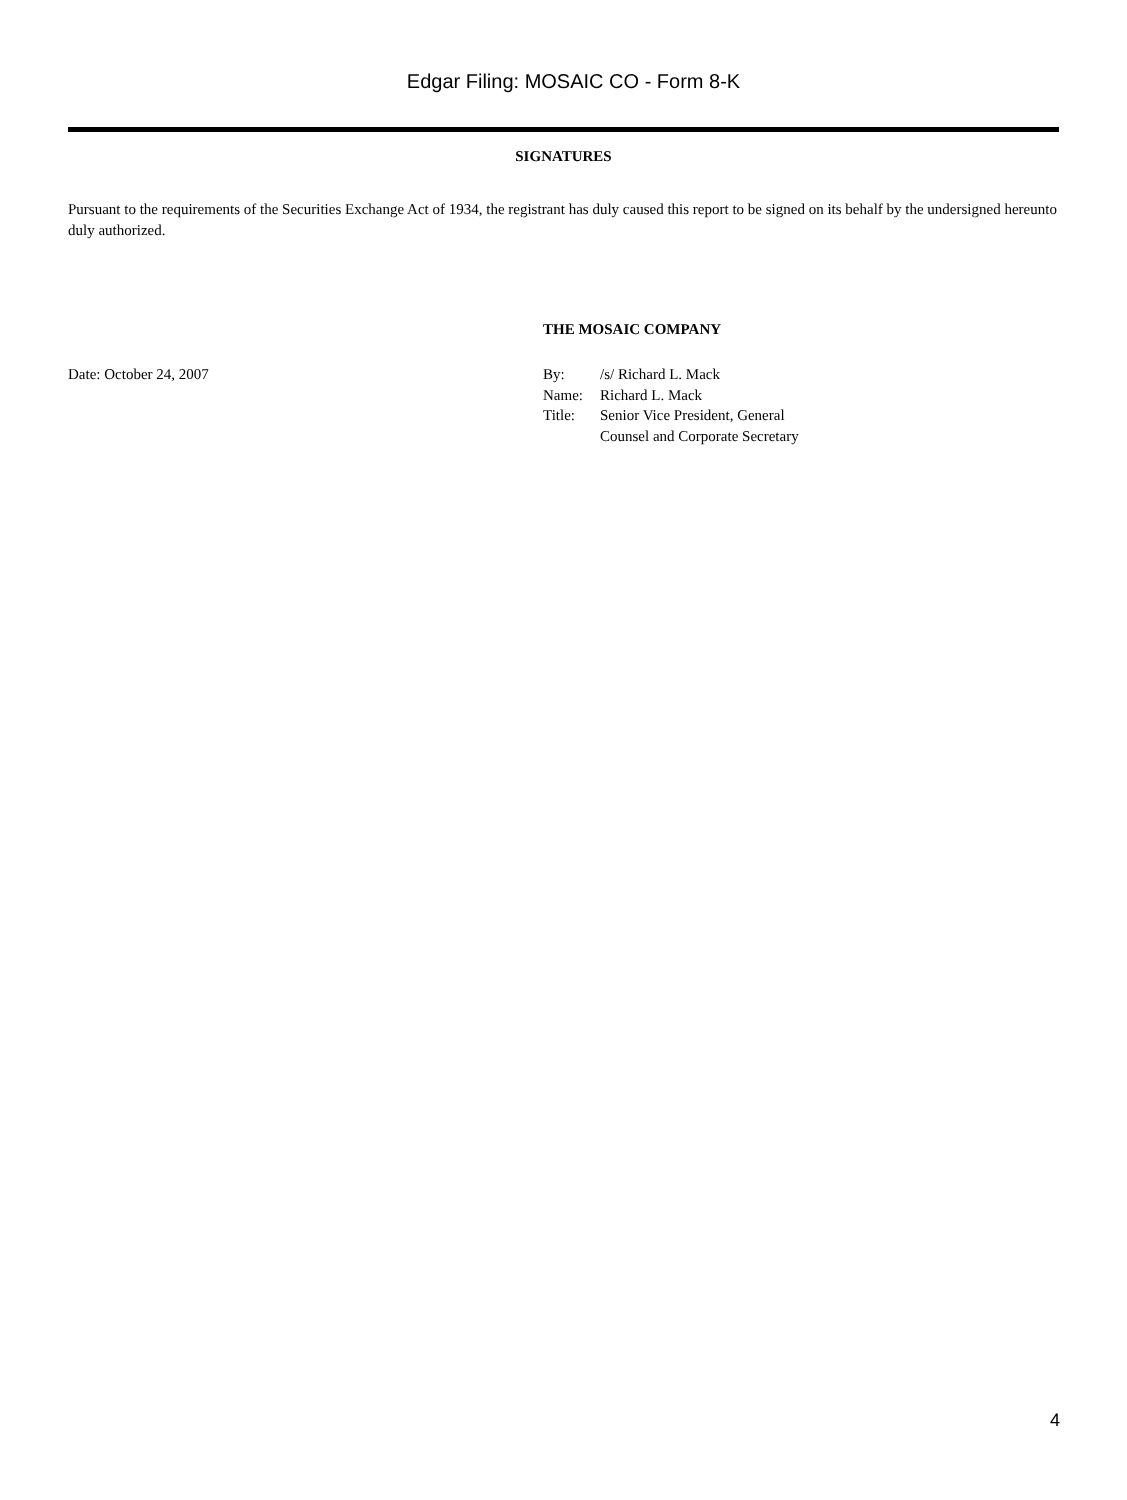Edgar Filing: MOSAIC CO - Form 8-K
SIGNATURES
Pursuant to the requirements of the Securities Exchange Act of 1934, the registrant has duly caused this report to be signed on its behalf by the undersigned hereunto duly authorized.
THE MOSAIC COMPANY
Date: October 24, 2007
| By: | /s/ Richard L. Mack |
| Name: | Richard L. Mack |
| Title: | Senior Vice President, General Counsel and Corporate Secretary |
4